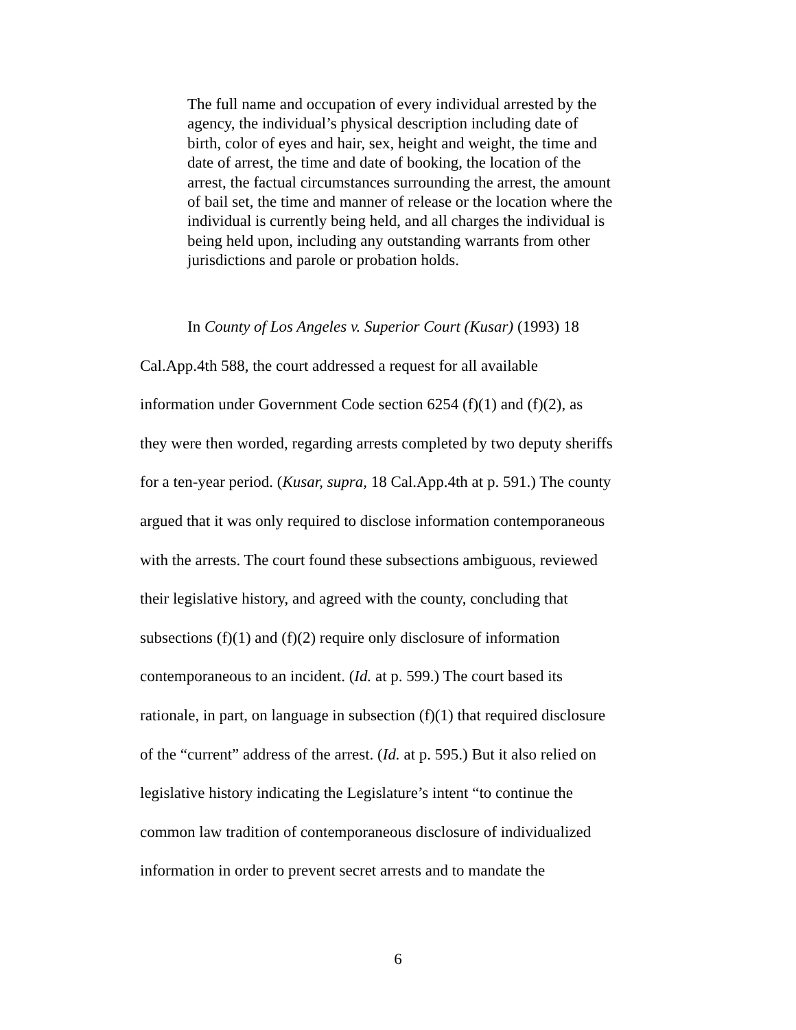The full name and occupation of every individual arrested by the agency, the individual’s physical description including date of birth, color of eyes and hair, sex, height and weight, the time and date of arrest, the time and date of booking, the location of the arrest, the factual circumstances surrounding the arrest, the amount of bail set, the time and manner of release or the location where the individual is currently being held, and all charges the individual is being held upon, including any outstanding warrants from other jurisdictions and parole or probation holds.
In County of Los Angeles v. Superior Court (Kusar) (1993) 18 Cal.App.4th 588, the court addressed a request for all available information under Government Code section 6254 (f)(1) and (f)(2), as they were then worded, regarding arrests completed by two deputy sheriffs for a ten-year period. (Kusar, supra, 18 Cal.App.4th at p. 591.) The county argued that it was only required to disclose information contemporaneous with the arrests. The court found these subsections ambiguous, reviewed their legislative history, and agreed with the county, concluding that subsections (f)(1) and (f)(2) require only disclosure of information contemporaneous to an incident. (Id. at p. 599.) The court based its rationale, in part, on language in subsection (f)(1) that required disclosure of the “current” address of the arrest. (Id. at p. 595.) But it also relied on legislative history indicating the Legislature’s intent “to continue the common law tradition of contemporaneous disclosure of individualized information in order to prevent secret arrests and to mandate the
6